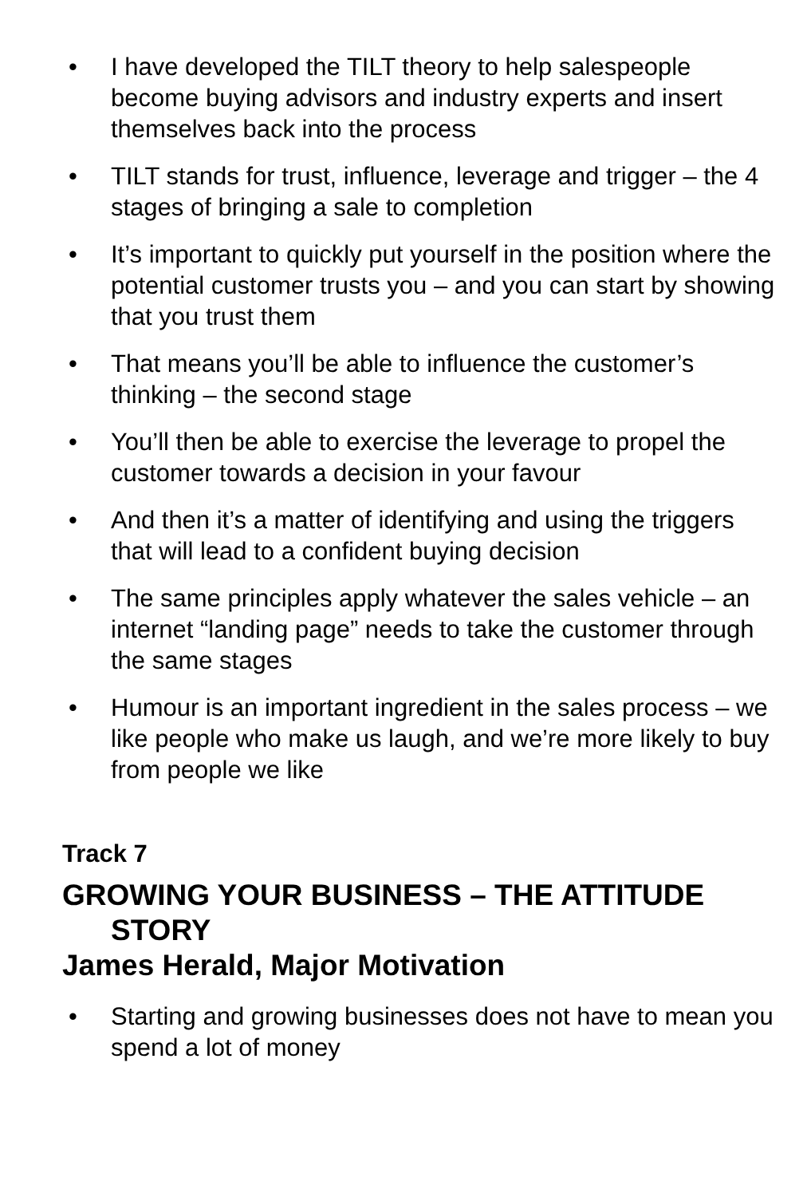• I have developed the TILT theory to help salespeople become buying advisors and industry experts and insert themselves back into the process
• TILT stands for trust, influence, leverage and trigger – the 4 stages of bringing a sale to completion
• It’s important to quickly put yourself in the position where the potential customer trusts you – and you can start by showing that you trust them
• That means you’ll be able to influence the customer’s thinking – the second stage
• You’ll then be able to exercise the leverage to propel the customer towards a decision in your favour
• And then it’s a matter of identifying and using the triggers that will lead to a confident buying decision
• The same principles apply whatever the sales vehicle – an internet “landing page” needs to take the customer through the same stages
• Humour is an important ingredient in the sales process – we like people who make us laugh, and we’re more likely to buy from people we like
Track 7
GROWING YOUR BUSINESS – THE ATTITUDE STORY
James Herald, Major Motivation
• Starting and growing businesses does not have to mean you spend a lot of money